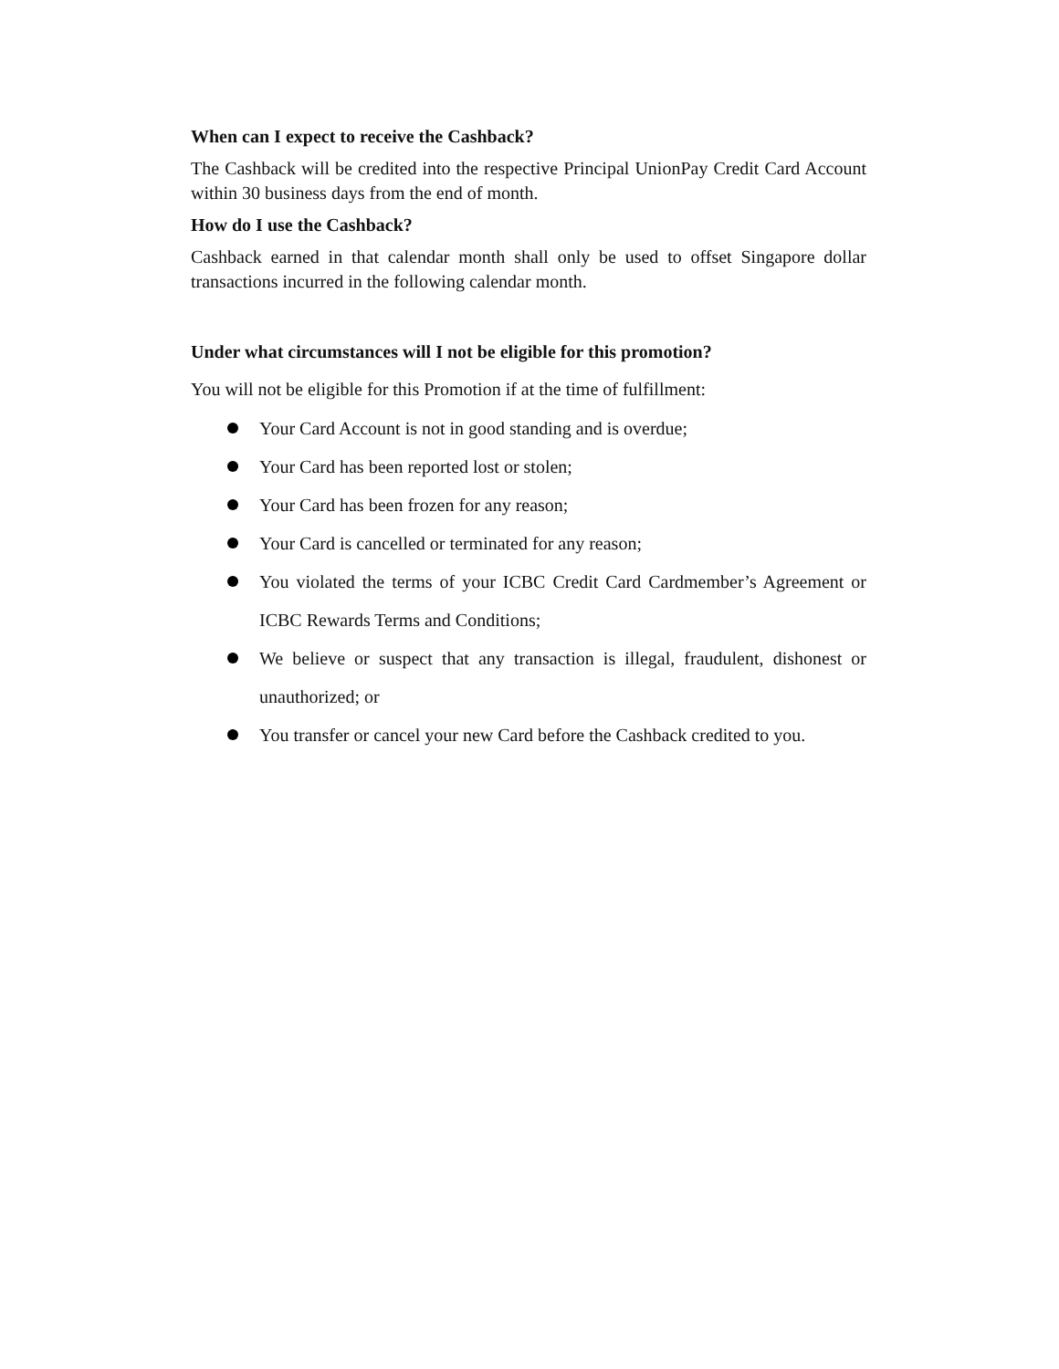When can I expect to receive the Cashback?
The Cashback will be credited into the respective Principal UnionPay Credit Card Account within 30 business days from the end of month.
How do I use the Cashback?
Cashback earned in that calendar month shall only be used to offset Singapore dollar transactions incurred in the following calendar month.
Under what circumstances will I not be eligible for this promotion?
You will not be eligible for this Promotion if at the time of fulfillment:
Your Card Account is not in good standing and is overdue;
Your Card has been reported lost or stolen;
Your Card has been frozen for any reason;
Your Card is cancelled or terminated for any reason;
You violated the terms of your ICBC Credit Card Cardmember’s Agreement or ICBC Rewards Terms and Conditions;
We believe or suspect that any transaction is illegal, fraudulent, dishonest or unauthorized; or
You transfer or cancel your new Card before the Cashback credited to you.